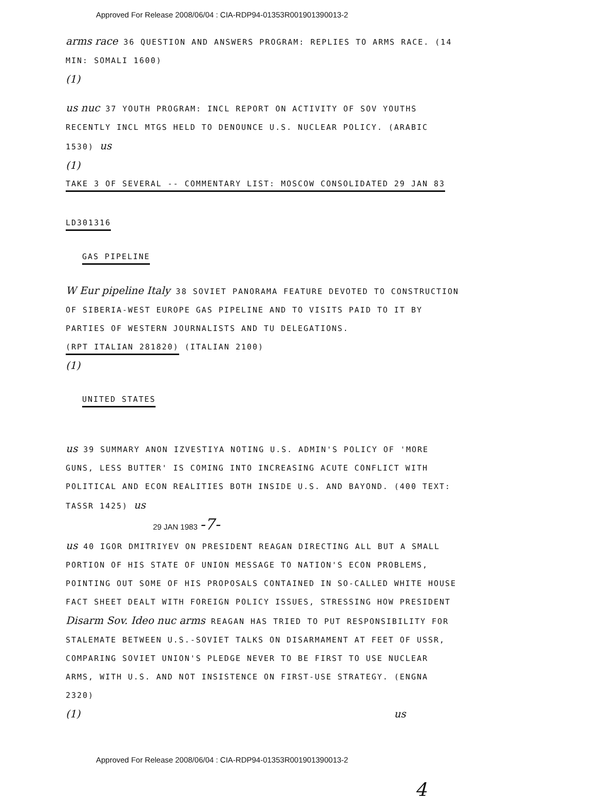Approved For Release 2008/06/04 : CIA-RDP94-01353R001901390013-2
arms race 36 QUESTION AND ANSWERS PROGRAM: REPLIES TO ARMS RACE. (14 MIN: SOMALI 1600)
(1)
us nuc 37 YOUTH PROGRAM: INCL REPORT ON ACTIVITY OF SOV YOUTHS RECENTLY INCL MTGS HELD TO DENOUNCE U.S. NUCLEAR POLICY. (ARABIC 1530) us
(1)
TAKE 3 OF SEVERAL -- COMMENTARY LIST: MOSCOW CONSOLIDATED 29 JAN 83
LD301316
GAS PIPELINE
W Eur pipeline Italy 38 SOVIET PANORAMA FEATURE DEVOTED TO CONSTRUCTION OF SIBERIA-WEST EUROPE GAS PIPELINE AND TO VISITS PAID TO IT BY PARTIES OF WESTERN JOURNALISTS AND TU DELEGATIONS. (RPT ITALIAN 281820) (ITALIAN 2100)
(1)
UNITED STATES
us 39 SUMMARY ANON IZVESTIYA NOTING U.S. ADMIN'S POLICY OF 'MORE GUNS, LESS BUTTER' IS COMING INTO INCREASING ACUTE CONFLICT WITH POLITICAL AND ECON REALITIES BOTH INSIDE U.S. AND BAYOND. (400 TEXT: TASSR 1425) us
29 JAN 1983 -7-
us 40 IGOR DMITRIYEV ON PRESIDENT REAGAN DIRECTING ALL BUT A SMALL PORTION OF HIS STATE OF UNION MESSAGE TO NATION'S ECON PROBLEMS, POINTING OUT SOME OF HIS PROPOSALS CONTAINED IN SO-CALLED WHITE HOUSE FACT SHEET DEALT WITH FOREIGN POLICY ISSUES, STRESSING HOW PRESIDENT Disarm Sov. Ideo nuc arms REAGAN HAS TRIED TO PUT RESPONSIBILITY FOR STALEMATE BETWEEN U.S.-SOVIET TALKS ON DISARMAMENT AT FEET OF USSR, COMPARING SOVIET UNION'S PLEDGE NEVER TO BE FIRST TO USE NUCLEAR ARMS, WITH U.S. AND NOT INSISTENCE ON FIRST-USE STRATEGY. (ENGNA 2320)
(1) us
4
Approved For Release 2008/06/04 : CIA-RDP94-01353R001901390013-2